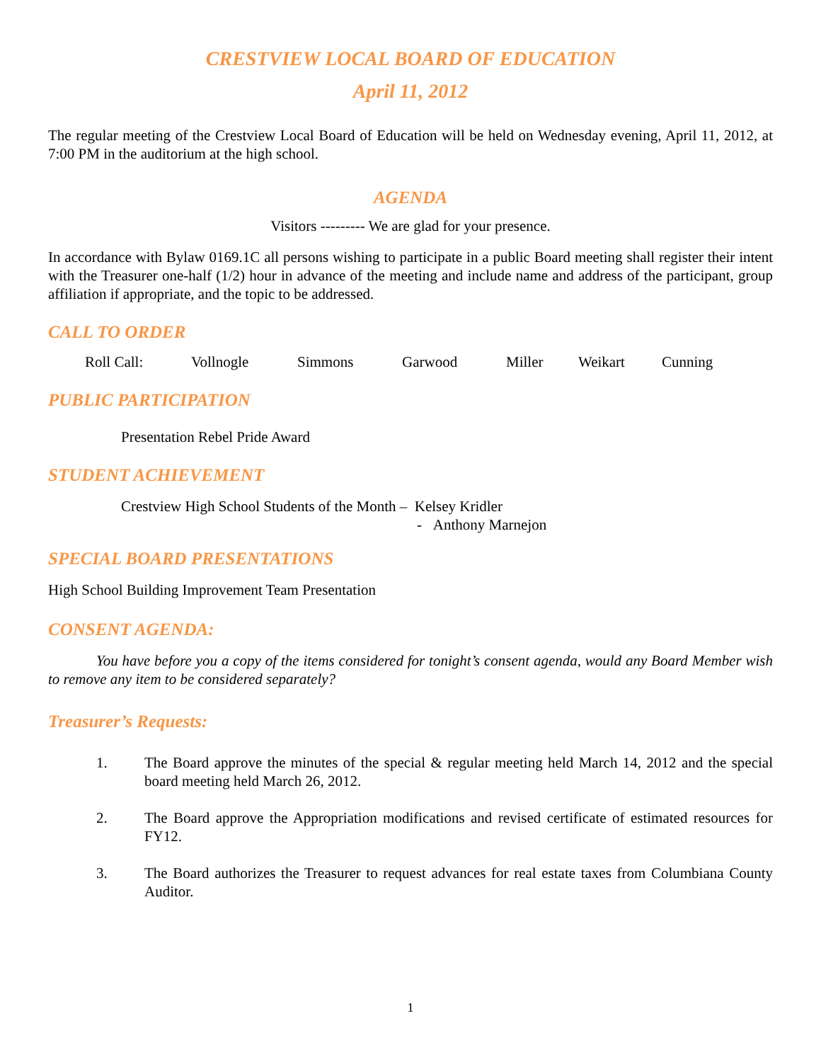CRESTVIEW LOCAL BOARD OF EDUCATION
April 11, 2012
The regular meeting of the Crestview Local Board of Education will be held on Wednesday evening, April 11, 2012, at 7:00 PM in the auditorium at the high school.
AGENDA
Visitors --------- We are glad for your presence.
In accordance with Bylaw 0169.1C all persons wishing to participate in a public Board meeting shall register their intent with the Treasurer one-half (1/2) hour in advance of the meeting and include name and address of the participant, group affiliation if appropriate, and the topic to be addressed.
CALL TO ORDER
Roll Call: Vollnogle Simmons Garwood Miller Weikart Cunning
PUBLIC PARTICIPATION
Presentation Rebel Pride Award
STUDENT ACHIEVEMENT
Crestview High School Students of the Month – Kelsey Kridler
- Anthony Marnejon
SPECIAL BOARD PRESENTATIONS
High School Building Improvement Team Presentation
CONSENT AGENDA:
You have before you a copy of the items considered for tonight’s consent agenda, would any Board Member wish to remove any item to be considered separately?
Treasurer’s Requests:
1. The Board approve the minutes of the special & regular meeting held March 14, 2012 and the special board meeting held March 26, 2012.
2. The Board approve the Appropriation modifications and revised certificate of estimated resources for FY12.
3. The Board authorizes the Treasurer to request advances for real estate taxes from Columbiana County Auditor.
1